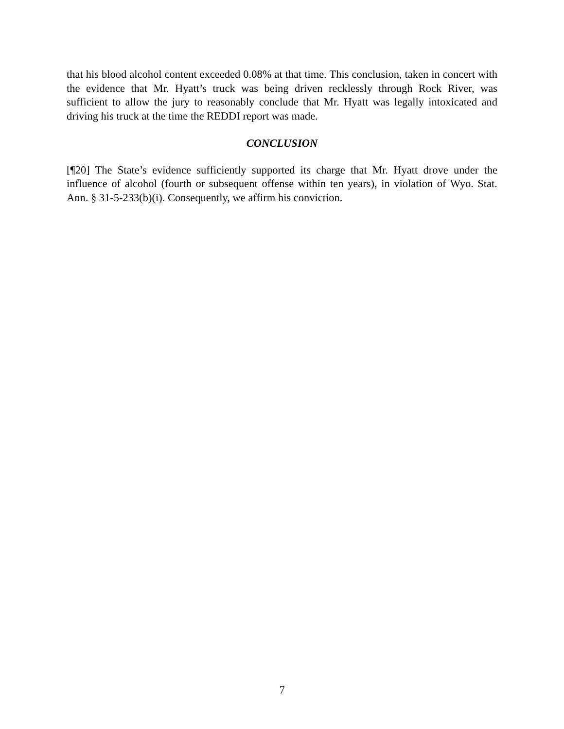that his blood alcohol content exceeded 0.08% at that time. This conclusion, taken in concert with the evidence that Mr. Hyatt’s truck was being driven recklessly through Rock River, was sufficient to allow the jury to reasonably conclude that Mr. Hyatt was legally intoxicated and driving his truck at the time the REDDI report was made.
CONCLUSION
[¶20] The State’s evidence sufficiently supported its charge that Mr. Hyatt drove under the influence of alcohol (fourth or subsequent offense within ten years), in violation of Wyo. Stat. Ann. § 31-5-233(b)(i). Consequently, we affirm his conviction.
7